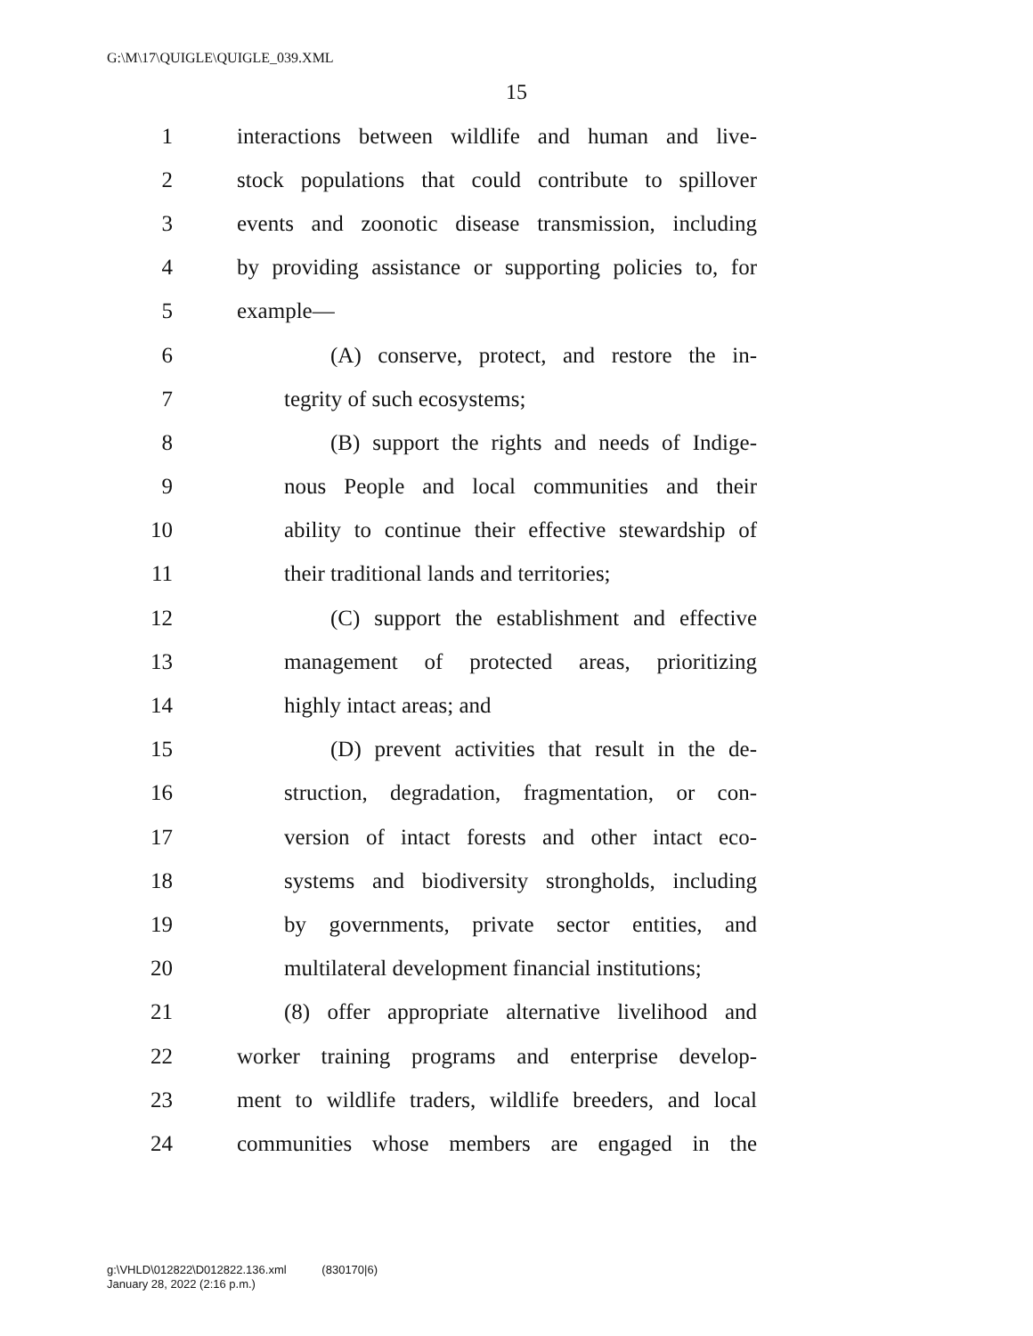G:\M\17\QUIGLE\QUIGLE_039.XML
15
1 interactions between wildlife and human and live-
2 stock populations that could contribute to spillover
3 events and zoonotic disease transmission, including
4 by providing assistance or supporting policies to, for
5 example—
6 (A) conserve, protect, and restore the in-
7 tegrity of such ecosystems;
8 (B) support the rights and needs of Indige-
9 nous People and local communities and their
10 ability to continue their effective stewardship of
11 their traditional lands and territories;
12 (C) support the establishment and effective
13 management of protected areas, prioritizing
14 highly intact areas; and
15 (D) prevent activities that result in the de-
16 struction, degradation, fragmentation, or con-
17 version of intact forests and other intact eco-
18 systems and biodiversity strongholds, including
19 by governments, private sector entities, and
20 multilateral development financial institutions;
21 (8) offer appropriate alternative livelihood and
22 worker training programs and enterprise develop-
23 ment to wildlife traders, wildlife breeders, and local
24 communities whose members are engaged in the
g:\VHLD\012822\D012822.136.xml (830170|6)
January 28, 2022 (2:16 p.m.)